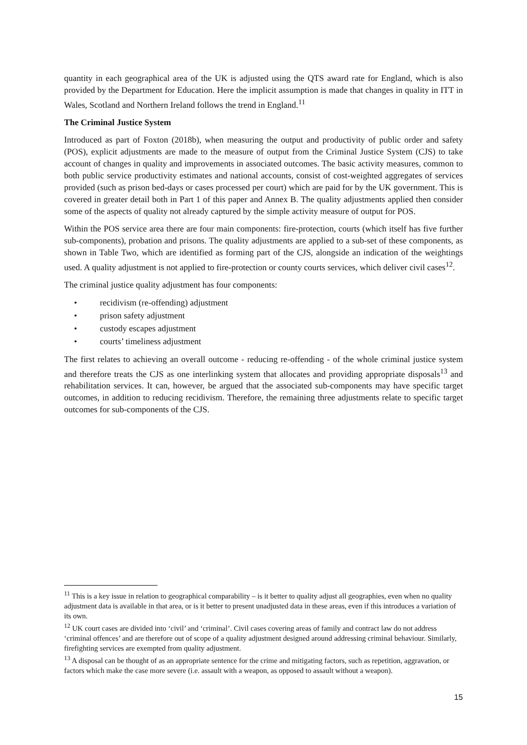quantity in each geographical area of the UK is adjusted using the QTS award rate for England, which is also provided by the Department for Education. Here the implicit assumption is made that changes in quality in ITT in Wales, Scotland and Northern Ireland follows the trend in England.<sup>11</sup>
The Criminal Justice System
Introduced as part of Foxton (2018b), when measuring the output and productivity of public order and safety (POS), explicit adjustments are made to the measure of output from the Criminal Justice System (CJS) to take account of changes in quality and improvements in associated outcomes. The basic activity measures, common to both public service productivity estimates and national accounts, consist of cost-weighted aggregates of services provided (such as prison bed-days or cases processed per court) which are paid for by the UK government. This is covered in greater detail both in Part 1 of this paper and Annex B. The quality adjustments applied then consider some of the aspects of quality not already captured by the simple activity measure of output for POS.
Within the POS service area there are four main components: fire-protection, courts (which itself has five further sub-components), probation and prisons. The quality adjustments are applied to a sub-set of these components, as shown in Table Two, which are identified as forming part of the CJS, alongside an indication of the weightings used. A quality adjustment is not applied to fire-protection or county courts services, which deliver civil cases<sup>12</sup>.
The criminal justice quality adjustment has four components:
• recidivism (re-offending) adjustment
• prison safety adjustment
• custody escapes adjustment
• courts’ timeliness adjustment
The first relates to achieving an overall outcome - reducing re-offending - of the whole criminal justice system and therefore treats the CJS as one interlinking system that allocates and providing appropriate disposals<sup>13</sup> and rehabilitation services. It can, however, be argued that the associated sub-components may have specific target outcomes, in addition to reducing recidivism. Therefore, the remaining three adjustments relate to specific target outcomes for sub-components of the CJS.
<sup>11</sup> This is a key issue in relation to geographical comparability – is it better to quality adjust all geographies, even when no quality adjustment data is available in that area, or is it better to present unadjusted data in these areas, even if this introduces a variation of its own.
<sup>12</sup> UK court cases are divided into ‘civil’ and ‘criminal’. Civil cases covering areas of family and contract law do not address ‘criminal offences’ and are therefore out of scope of a quality adjustment designed around addressing criminal behaviour. Similarly, firefighting services are exempted from quality adjustment.
<sup>13</sup> A disposal can be thought of as an appropriate sentence for the crime and mitigating factors, such as repetition, aggravation, or factors which make the case more severe (i.e. assault with a weapon, as opposed to assault without a weapon).
15